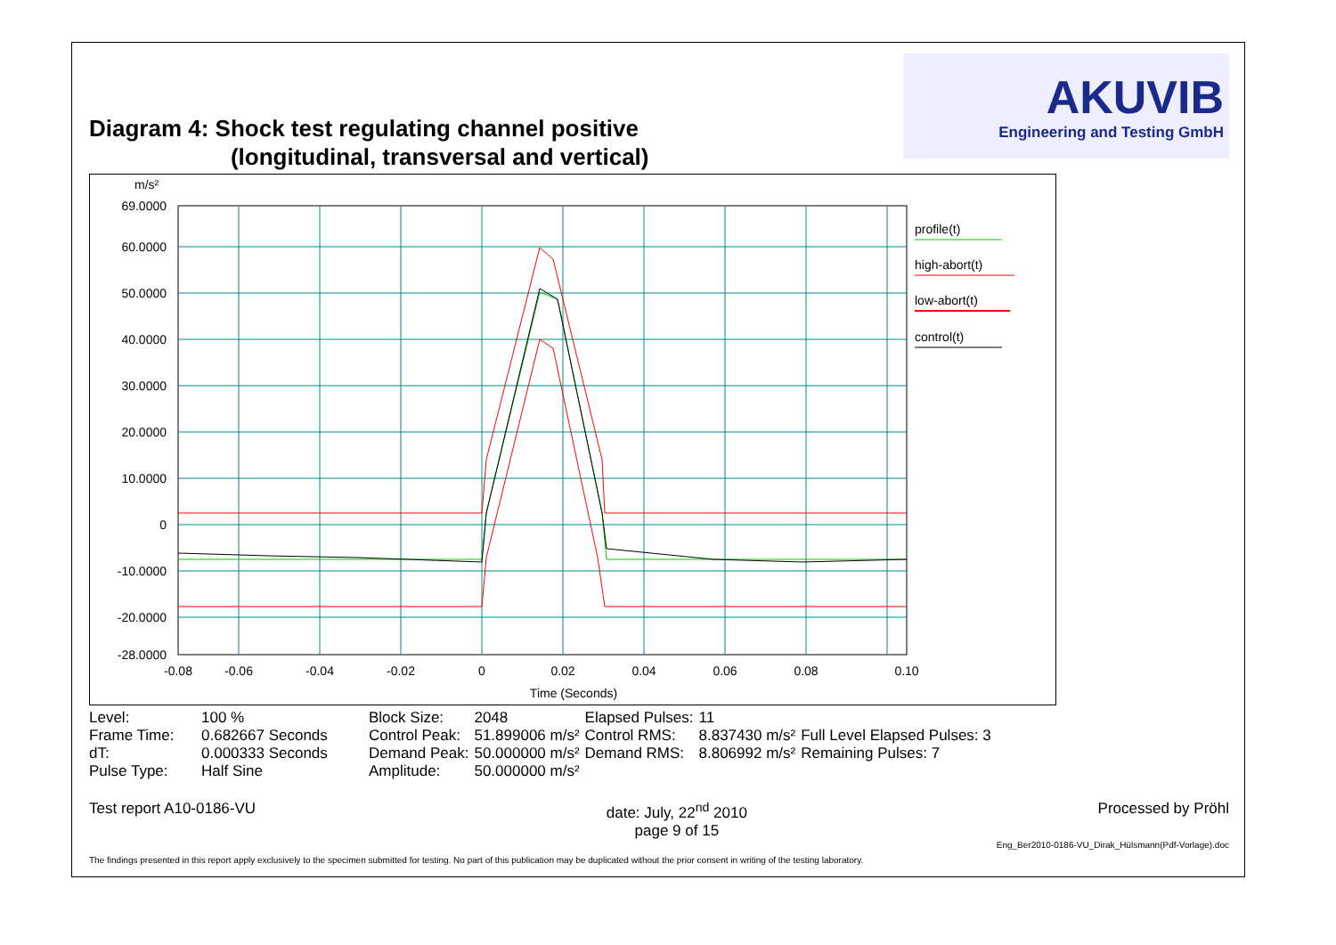Diagram 4: Shock test regulating channel positive
(longitudinal, transversal and vertical)
AKUVIB
Engineering and Testing GmbH
m/s²
69.0000
60.0000
50.0000
40.0000
30.0000
20.0000
10.0000
0
-10.0000
-20.0000
-28.0000
-0.08
-0.06
-0.04
-0.02
0
0.02
0.04
0.06
0.08
0.10
Time (Seconds)
profile(t)
high-abort(t)
low-abort(t)
control(t)
| Level: | 100 % | Block Size: | 2048 | Elapsed Pulses: | 11 | |
| Frame Time: | 0.682667 Seconds | Control Peak: | 51.899006 m/s² | Control RMS: | 8.837430 m/s² | Full Level Elapsed Pulses: 3 |
| dT: | 0.000333 Seconds | Demand Peak: | 50.000000 m/s² | Demand RMS: | 8.806992 m/s² | Remaining Pulses: 7 |
| Pulse Type: | Half Sine | Amplitude: | 50.000000 m/s² | | | |
Test report A10-0186-VU date: July, 22<sup>nd</sup> 2010
page 9 of 15 Processed by Pröhl
Eng_Ber2010-0186-VU_Dirak_Hülsmann(Pdf-Vorlage).doc
The findings presented in this report apply exclusively to the specimen submitted for testing. No part of this publication may be duplicated without the prior consent in writing of the testing laboratory.